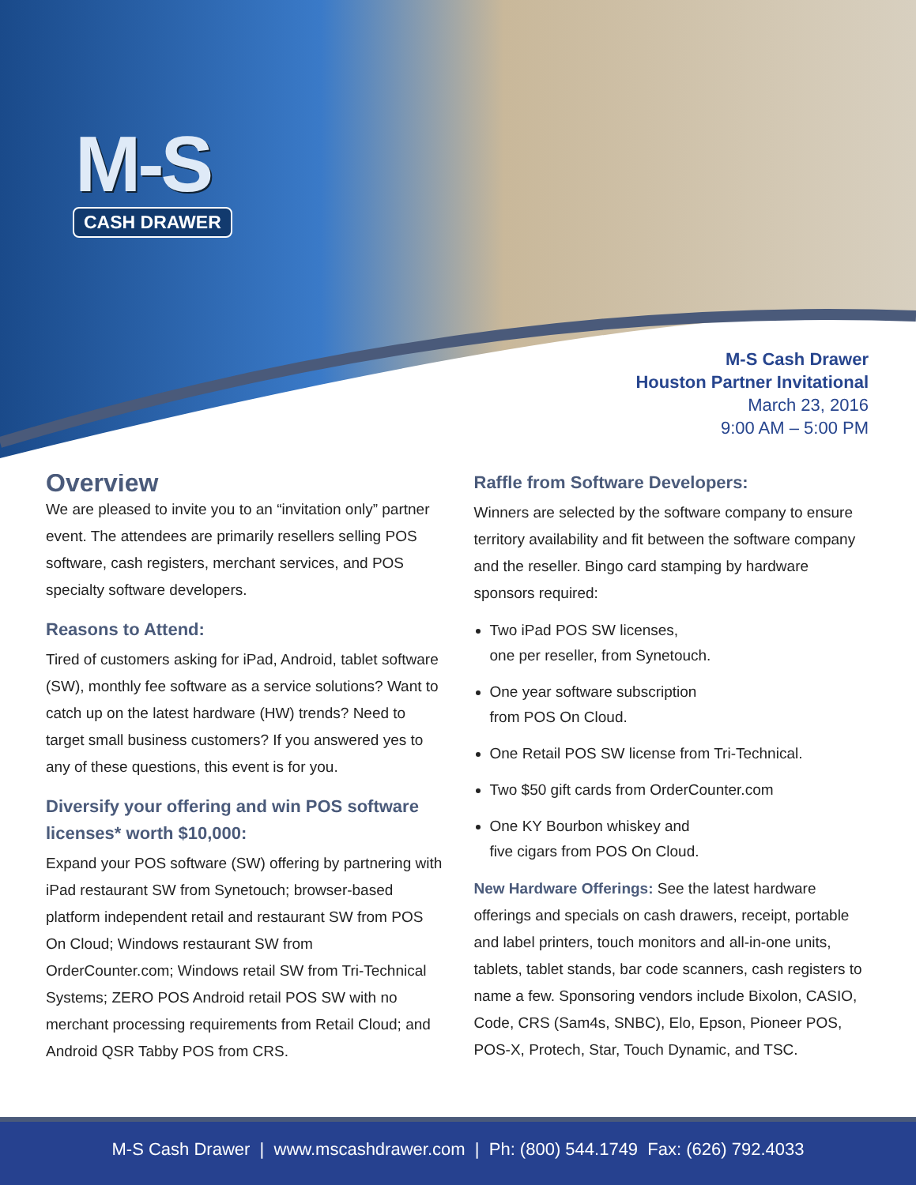M-S
CASH DRAWER
M-S Cash Drawer
Houston Partner Invitational
March 23, 2016
9:00 AM – 5:00 PM
Overview
We are pleased to invite you to an “invitation only” partner event. The attendees are primarily resellers selling POS software, cash registers, merchant services, and POS specialty software developers.
Reasons to Attend:
Tired of customers asking for iPad, Android, tablet software (SW), monthly fee software as a service solutions? Want to catch up on the latest hardware (HW) trends? Need to target small business customers? If you answered yes to any of these questions, this event is for you.
Diversify your offering and win POS software licenses* worth $10,000:
Expand your POS software (SW) offering by partnering with iPad restaurant SW from Synetouch; browser-based platform independent retail and restaurant SW from POS On Cloud; Windows restaurant SW from OrderCounter.com; Windows retail SW from Tri-Technical Systems; ZERO POS Android retail POS SW with no merchant processing requirements from Retail Cloud; and Android QSR Tabby POS from CRS.
Raffle from Software Developers:
Winners are selected by the software company to ensure territory availability and fit between the software company and the reseller. Bingo card stamping by hardware sponsors required:
Two iPad POS SW licenses,
one per reseller, from Synetouch.
One year software subscription
from POS On Cloud.
One Retail POS SW license from Tri-Technical.
Two $50 gift cards from OrderCounter.com
One KY Bourbon whiskey and
five cigars from POS On Cloud.
New Hardware Offerings: See the latest hardware offerings and specials on cash drawers, receipt, portable and label printers, touch monitors and all-in-one units, tablets, tablet stands, bar code scanners, cash registers to name a few. Sponsoring vendors include Bixolon, CASIO, Code, CRS (Sam4s, SNBC), Elo, Epson, Pioneer POS, POS-X, Protech, Star, Touch Dynamic, and TSC.
M-S Cash Drawer | www.mscashdrawer.com | Ph: (800) 544.1749 Fax: (626) 792.4033